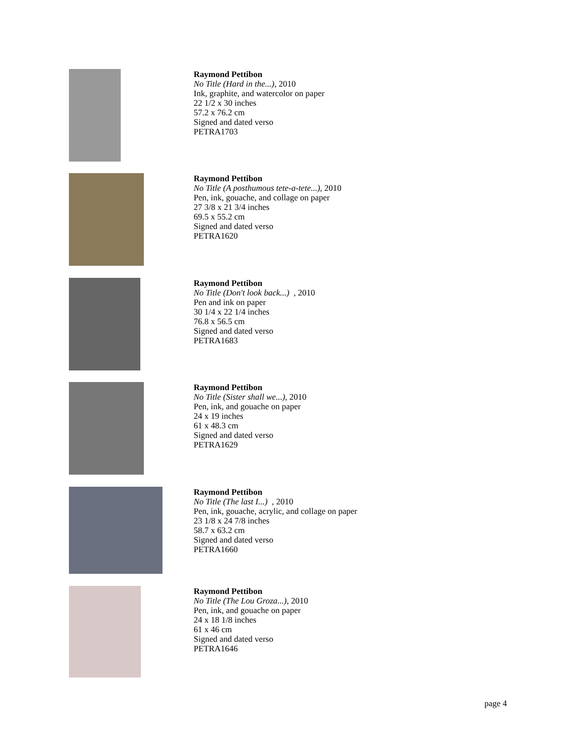Raymond Pettibon
No Title (Hard in the...), 2010
Ink, graphite, and watercolor on paper
22 1/2 x 30 inches
57.2 x 76.2 cm
Signed and dated verso
PETRA1703
Raymond Pettibon
No Title (A posthumous tete-a-tete...), 2010
Pen, ink, gouache, and collage on paper
27 3/8 x 21 3/4 inches
69.5 x 55.2 cm
Signed and dated verso
PETRA1620
Raymond Pettibon
No Title (Don't look back...) , 2010
Pen and ink on paper
30 1/4 x 22 1/4 inches
76.8 x 56.5 cm
Signed and dated verso
PETRA1683
Raymond Pettibon
No Title (Sister shall we...), 2010
Pen, ink, and gouache on paper
24 x 19 inches
61 x 48.3 cm
Signed and dated verso
PETRA1629
Raymond Pettibon
No Title (The last I...) , 2010
Pen, ink, gouache, acrylic, and collage on paper
23 1/8 x 24 7/8 inches
58.7 x 63.2 cm
Signed and dated verso
PETRA1660
Raymond Pettibon
No Title (The Lou Groza...), 2010
Pen, ink, and gouache on paper
24 x 18 1/8 inches
61 x 46 cm
Signed and dated verso
PETRA1646
page 4